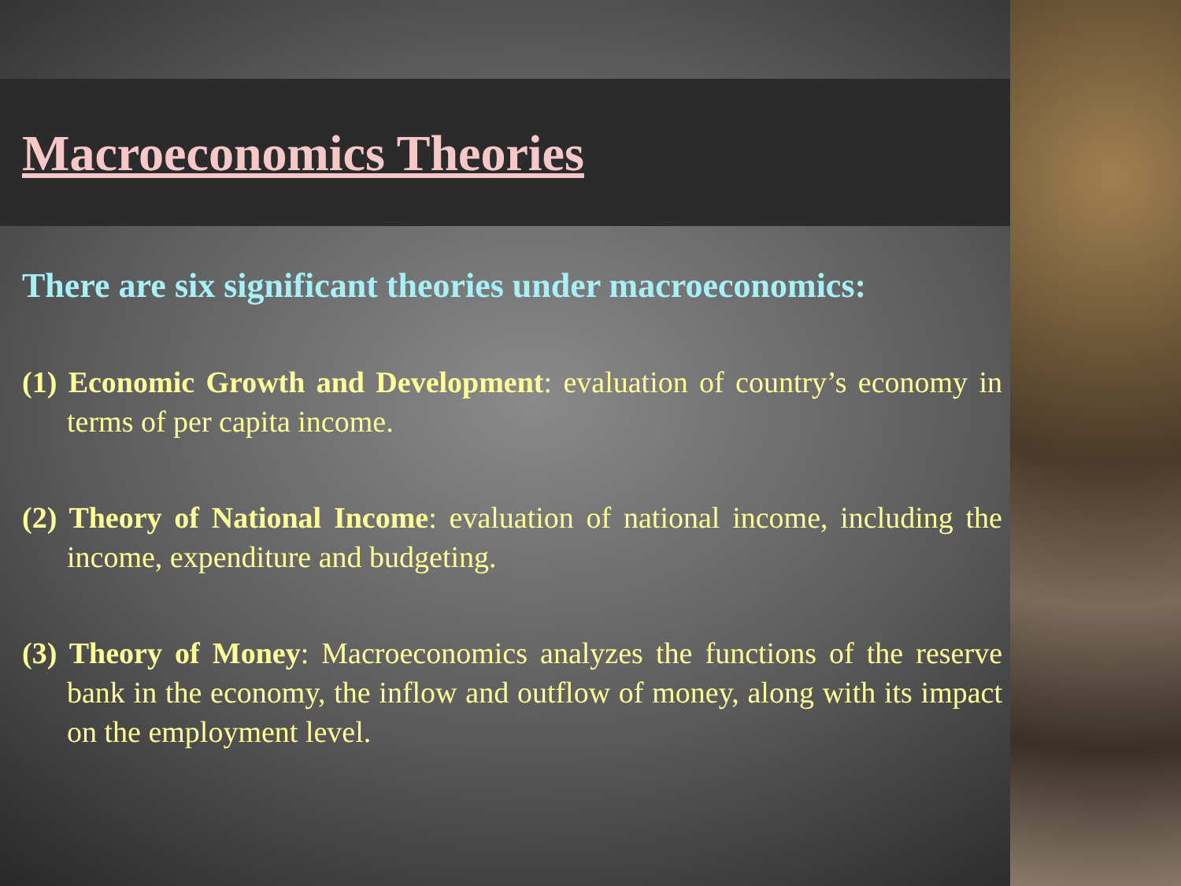Macroeconomics Theories
There are six significant theories under macroeconomics:
(1) Economic Growth and Development: evaluation of country’s economy in terms of per capita income.
(2) Theory of National Income: evaluation of national income, including the income, expenditure and budgeting.
(3) Theory of Money: Macroeconomics analyzes the functions of the reserve bank in the economy, the inflow and outflow of money, along with its impact on the employment level.